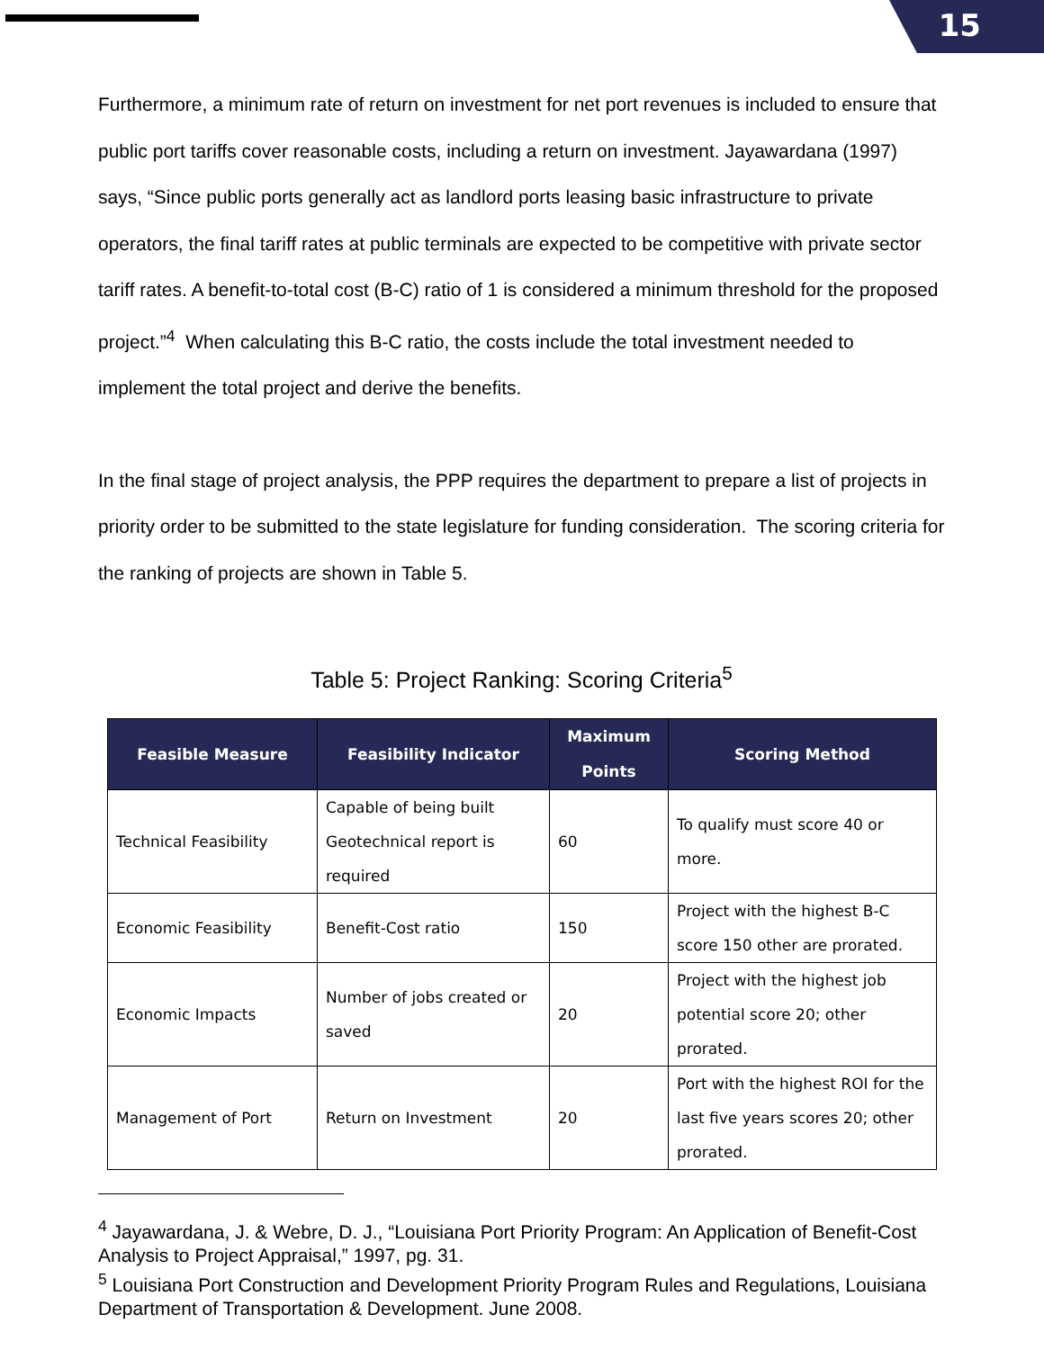15
Furthermore, a minimum rate of return on investment for net port revenues is included to ensure that public port tariffs cover reasonable costs, including a return on investment. Jayawardana (1997) says, “Since public ports generally act as landlord ports leasing basic infrastructure to private operators, the final tariff rates at public terminals are expected to be competitive with private sector tariff rates. A benefit-to-total cost (B-C) ratio of 1 is considered a minimum threshold for the proposed project.”<sup>4</sup> When calculating this B-C ratio, the costs include the total investment needed to implement the total project and derive the benefits.
In the final stage of project analysis, the PPP requires the department to prepare a list of projects in priority order to be submitted to the state legislature for funding consideration. The scoring criteria for the ranking of projects are shown in Table 5.
Table 5: Project Ranking: Scoring Criteria<sup>5</sup>
| Feasible Measure | Feasibility Indicator | Maximum Points | Scoring Method |
| --- | --- | --- | --- |
| Technical Feasibility | Capable of being built Geotechnical report is required | 60 | To qualify must score 40 or more. |
| Economic Feasibility | Benefit-Cost ratio | 150 | Project with the highest B-C score 150 other are prorated. |
| Economic Impacts | Number of jobs created or saved | 20 | Project with the highest job potential score 20; other prorated. |
| Management of Port | Return on Investment | 20 | Port with the highest ROI for the last five years scores 20; other prorated. |
<sup>4</sup> Jayawardana, J. & Webre, D. J., “Louisiana Port Priority Program: An Application of Benefit-Cost Analysis to Project Appraisal,” 1997, pg. 31.
<sup>5</sup> Louisiana Port Construction and Development Priority Program Rules and Regulations, Louisiana Department of Transportation & Development. June 2008.